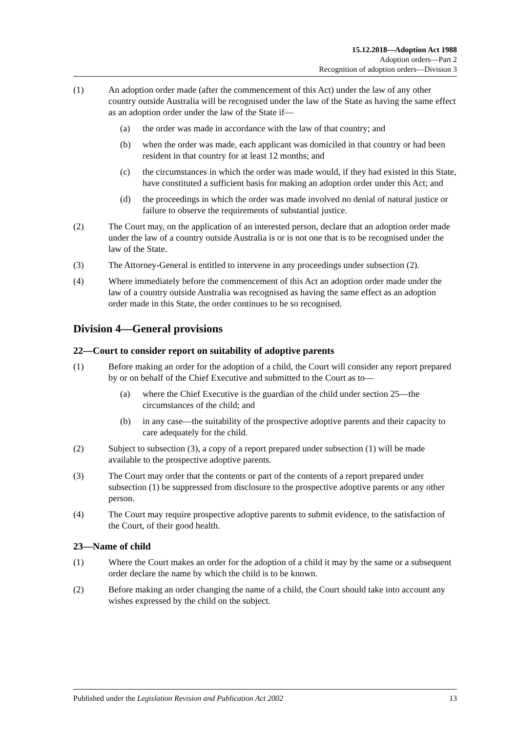15.12.2018—Adoption Act 1988
Adoption orders—Part 2
Recognition of adoption orders—Division 3
(1) An adoption order made (after the commencement of this Act) under the law of any other country outside Australia will be recognised under the law of the State as having the same effect as an adoption order under the law of the State if—
(a) the order was made in accordance with the law of that country; and
(b) when the order was made, each applicant was domiciled in that country or had been resident in that country for at least 12 months; and
(c) the circumstances in which the order was made would, if they had existed in this State, have constituted a sufficient basis for making an adoption order under this Act; and
(d) the proceedings in which the order was made involved no denial of natural justice or failure to observe the requirements of substantial justice.
(2) The Court may, on the application of an interested person, declare that an adoption order made under the law of a country outside Australia is or is not one that is to be recognised under the law of the State.
(3) The Attorney-General is entitled to intervene in any proceedings under subsection (2).
(4) Where immediately before the commencement of this Act an adoption order made under the law of a country outside Australia was recognised as having the same effect as an adoption order made in this State, the order continues to be so recognised.
Division 4—General provisions
22—Court to consider report on suitability of adoptive parents
(1) Before making an order for the adoption of a child, the Court will consider any report prepared by or on behalf of the Chief Executive and submitted to the Court as to—
(a) where the Chief Executive is the guardian of the child under section 25—the circumstances of the child; and
(b) in any case—the suitability of the prospective adoptive parents and their capacity to care adequately for the child.
(2) Subject to subsection (3), a copy of a report prepared under subsection (1) will be made available to the prospective adoptive parents.
(3) The Court may order that the contents or part of the contents of a report prepared under subsection (1) be suppressed from disclosure to the prospective adoptive parents or any other person.
(4) The Court may require prospective adoptive parents to submit evidence, to the satisfaction of the Court, of their good health.
23—Name of child
(1) Where the Court makes an order for the adoption of a child it may by the same or a subsequent order declare the name by which the child is to be known.
(2) Before making an order changing the name of a child, the Court should take into account any wishes expressed by the child on the subject.
Published under the Legislation Revision and Publication Act 2002 13